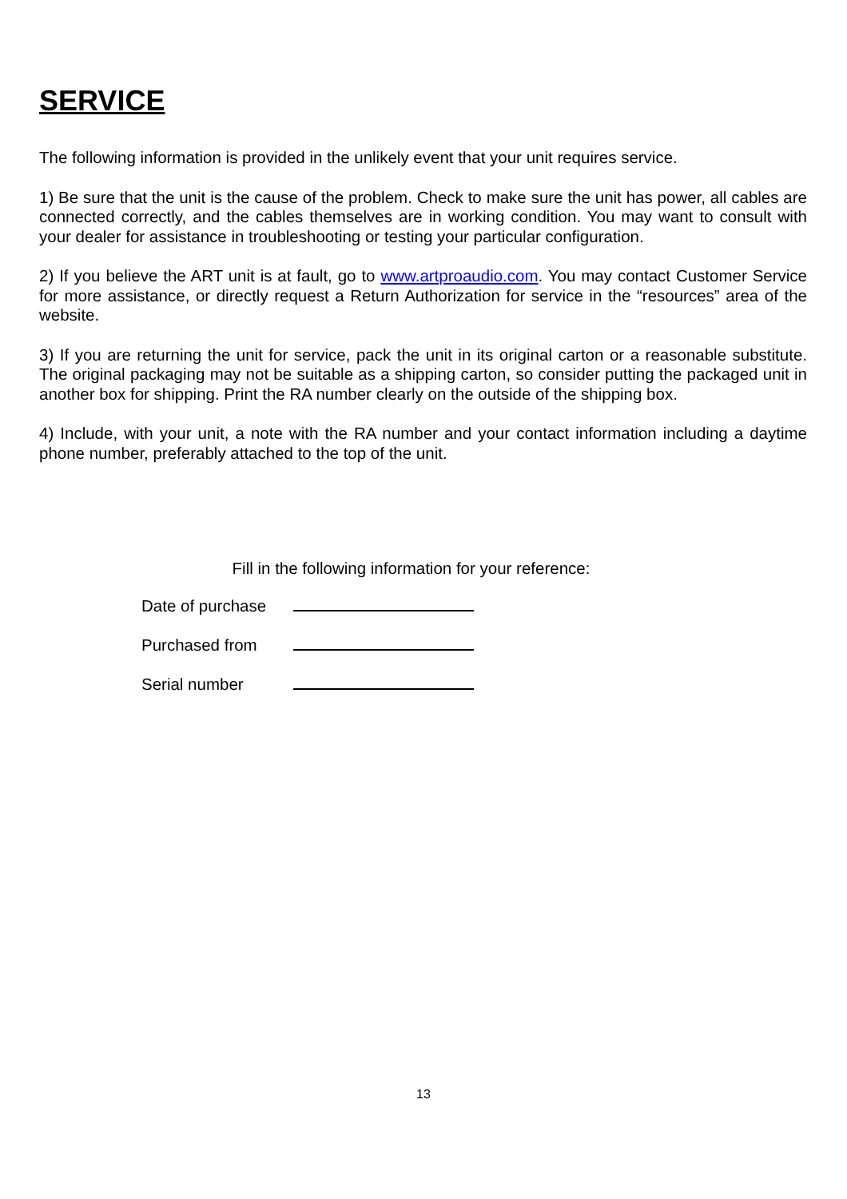SERVICE
The following information is provided in the unlikely event that your unit requires service.
1) Be sure that the unit is the cause of the problem. Check to make sure the unit has power, all cables are connected correctly, and the cables themselves are in working condition. You may want to consult with your dealer for assistance in troubleshooting or testing your particular configuration.
2) If you believe the ART unit is at fault, go to www.artproaudio.com. You may contact Customer Service for more assistance, or directly request a Return Authorization for service in the “resources” area of the website.
3) If you are returning the unit for service, pack the unit in its original carton or a reasonable substitute. The original packaging may not be suitable as a shipping carton, so consider putting the packaged unit in another box for shipping. Print the RA number clearly on the outside of the shipping box.
4) Include, with your unit, a note with the RA number and your contact information including a daytime phone number, preferably attached to the top of the unit.
Fill in the following information for your reference:
| Date of purchase | |
| Purchased from | |
| Serial number | |
13